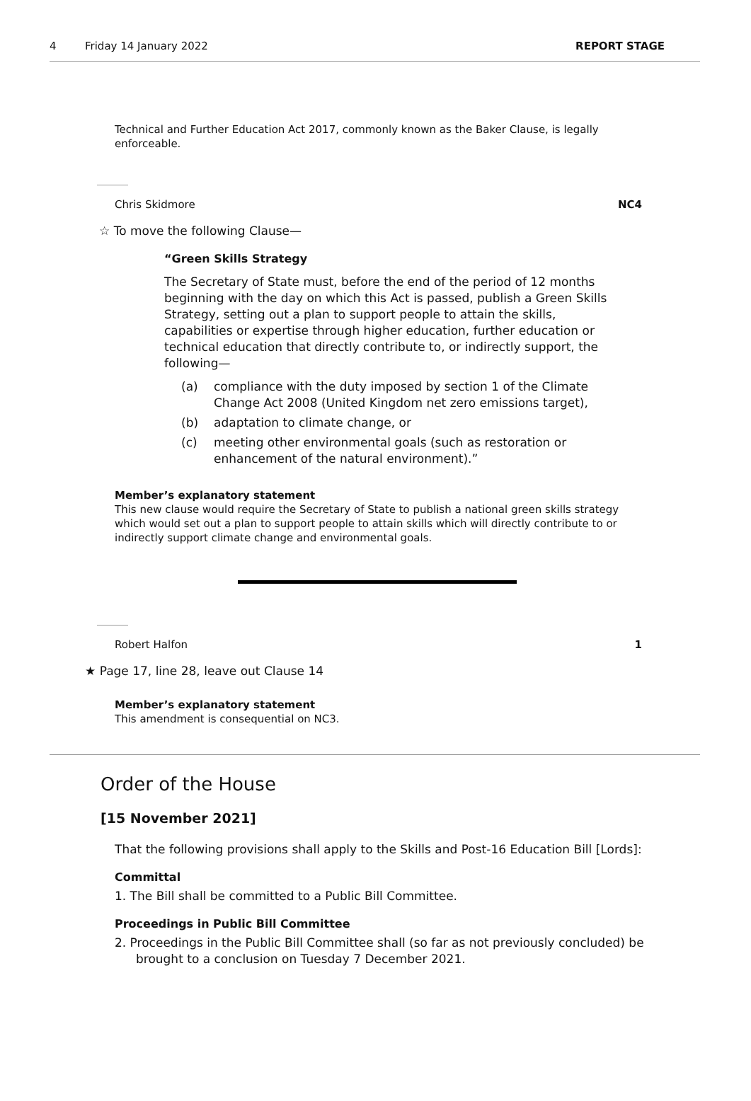4 Friday 14 January 2022 REPORT STAGE
Technical and Further Education Act 2017, commonly known as the Baker Clause, is legally enforceable.
Chris Skidmore NC4
☆ To move the following Clause—
“Green Skills Strategy
The Secretary of State must, before the end of the period of 12 months beginning with the day on which this Act is passed, publish a Green Skills Strategy, setting out a plan to support people to attain the skills, capabilities or expertise through higher education, further education or technical education that directly contribute to, or indirectly support, the following—
(a) compliance with the duty imposed by section 1 of the Climate Change Act 2008 (United Kingdom net zero emissions target),
(b) adaptation to climate change, or
(c) meeting other environmental goals (such as restoration or enhancement of the natural environment).”
Member’s explanatory statement
This new clause would require the Secretary of State to publish a national green skills strategy which would set out a plan to support people to attain skills which will directly contribute to or indirectly support climate change and environmental goals.
Robert Halfon 1
★ Page 17, line 28, leave out Clause 14
Member’s explanatory statement
This amendment is consequential on NC3.
Order of the House
[15 November 2021]
That the following provisions shall apply to the Skills and Post-16 Education Bill [Lords]:
Committal
1. The Bill shall be committed to a Public Bill Committee.
Proceedings in Public Bill Committee
2. Proceedings in the Public Bill Committee shall (so far as not previously concluded) be brought to a conclusion on Tuesday 7 December 2021.